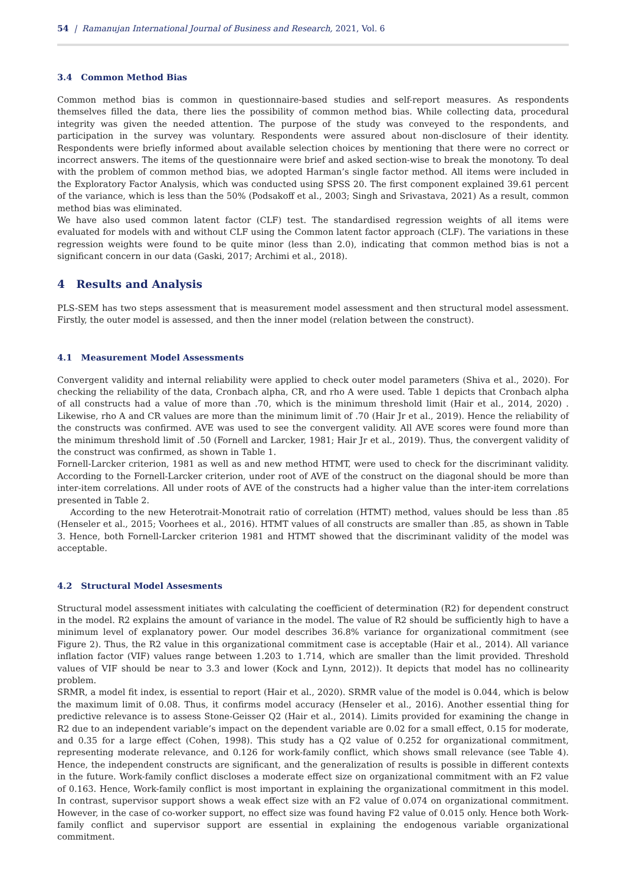54 | Ramanujan International Journal of Business and Research, 2021, Vol. 6
3.4 Common Method Bias
Common method bias is common in questionnaire-based studies and self-report measures. As respondents themselves filled the data, there lies the possibility of common method bias. While collecting data, procedural integrity was given the needed attention. The purpose of the study was conveyed to the respondents, and participation in the survey was voluntary. Respondents were assured about non-disclosure of their identity. Respondents were briefly informed about available selection choices by mentioning that there were no correct or incorrect answers. The items of the questionnaire were brief and asked section-wise to break the monotony. To deal with the problem of common method bias, we adopted Harman’s single factor method. All items were included in the Exploratory Factor Analysis, which was conducted using SPSS 20. The first component explained 39.61 percent of the variance, which is less than the 50% (Podsakoff et al., 2003; Singh and Srivastava, 2021) As a result, common method bias was eliminated.
We have also used common latent factor (CLF) test. The standardised regression weights of all items were evaluated for models with and without CLF using the Common latent factor approach (CLF). The variations in these regression weights were found to be quite minor (less than 2.0), indicating that common method bias is not a significant concern in our data (Gaski, 2017; Archimi et al., 2018).
4 Results and Analysis
PLS-SEM has two steps assessment that is measurement model assessment and then structural model assessment. Firstly, the outer model is assessed, and then the inner model (relation between the construct).
4.1 Measurement Model Assessments
Convergent validity and internal reliability were applied to check outer model parameters (Shiva et al., 2020). For checking the reliability of the data, Cronbach alpha, CR, and rho A were used. Table 1 depicts that Cronbach alpha of all constructs had a value of more than .70, which is the minimum threshold limit (Hair et al., 2014, 2020) . Likewise, rho A and CR values are more than the minimum limit of .70 (Hair Jr et al., 2019). Hence the reliability of the constructs was confirmed. AVE was used to see the convergent validity. All AVE scores were found more than the minimum threshold limit of .50 (Fornell and Larcker, 1981; Hair Jr et al., 2019). Thus, the convergent validity of the construct was confirmed, as shown in Table 1.
Fornell-Larcker criterion, 1981 as well as and new method HTMT, were used to check for the discriminant validity. According to the Fornell-Larcker criterion, under root of AVE of the construct on the diagonal should be more than inter-item correlations. All under roots of AVE of the constructs had a higher value than the inter-item correlations presented in Table 2.
According to the new Heterotrait-Monotrait ratio of correlation (HTMT) method, values should be less than .85 (Henseler et al., 2015; Voorhees et al., 2016). HTMT values of all constructs are smaller than .85, as shown in Table 3. Hence, both Fornell-Larcker criterion 1981 and HTMT showed that the discriminant validity of the model was acceptable.
4.2 Structural Model Assesments
Structural model assessment initiates with calculating the coefficient of determination (R2) for dependent construct in the model. R2 explains the amount of variance in the model. The value of R2 should be sufficiently high to have a minimum level of explanatory power. Our model describes 36.8% variance for organizational commitment (see Figure 2). Thus, the R2 value in this organizational commitment case is acceptable (Hair et al., 2014). All variance inflation factor (VIF) values range between 1.203 to 1.714, which are smaller than the limit provided. Threshold values of VIF should be near to 3.3 and lower (Kock and Lynn, 2012)). It depicts that model has no collinearity problem.
SRMR, a model fit index, is essential to report (Hair et al., 2020). SRMR value of the model is 0.044, which is below the maximum limit of 0.08. Thus, it confirms model accuracy (Henseler et al., 2016). Another essential thing for predictive relevance is to assess Stone-Geisser Q2 (Hair et al., 2014). Limits provided for examining the change in R2 due to an independent variable’s impact on the dependent variable are 0.02 for a small effect, 0.15 for moderate, and 0.35 for a large effect (Cohen, 1998). This study has a Q2 value of 0.252 for organizational commitment, representing moderate relevance, and 0.126 for work-family conflict, which shows small relevance (see Table 4). Hence, the independent constructs are significant, and the generalization of results is possible in different contexts in the future. Work-family conflict discloses a moderate effect size on organizational commitment with an F2 value of 0.163. Hence, Work-family conflict is most important in explaining the organizational commitment in this model. In contrast, supervisor support shows a weak effect size with an F2 value of 0.074 on organizational commitment. However, in the case of co-worker support, no effect size was found having F2 value of 0.015 only. Hence both Work-family conflict and supervisor support are essential in explaining the endogenous variable organizational commitment.